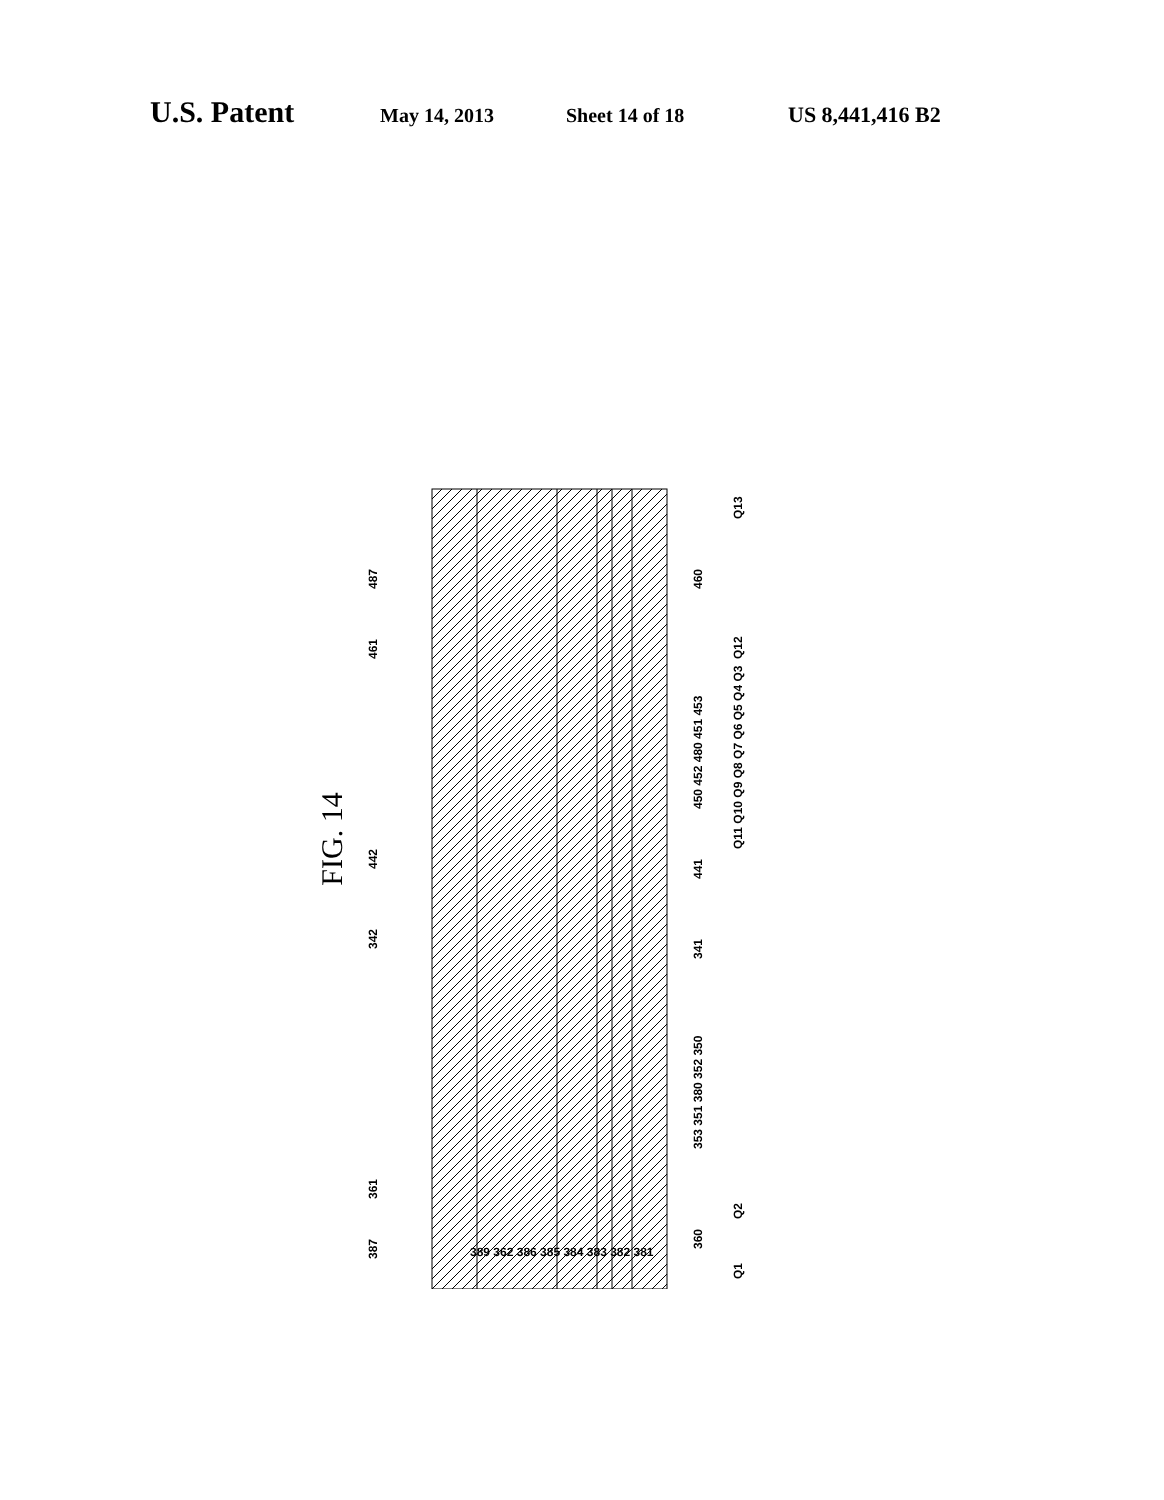U.S. Patent May 14, 2013 Sheet 14 of 18 US 8,441,416 B2
FIG. 14
Q13
Q12
Q11 Q10 Q9 Q8 Q7 Q6 Q5 Q4 Q3
Q2
Q1
487
461
442
342
361
387
460
450 452 480 451 453
441
341
353 351 380 352 350
360
389 362 386 385 384 383 382 381